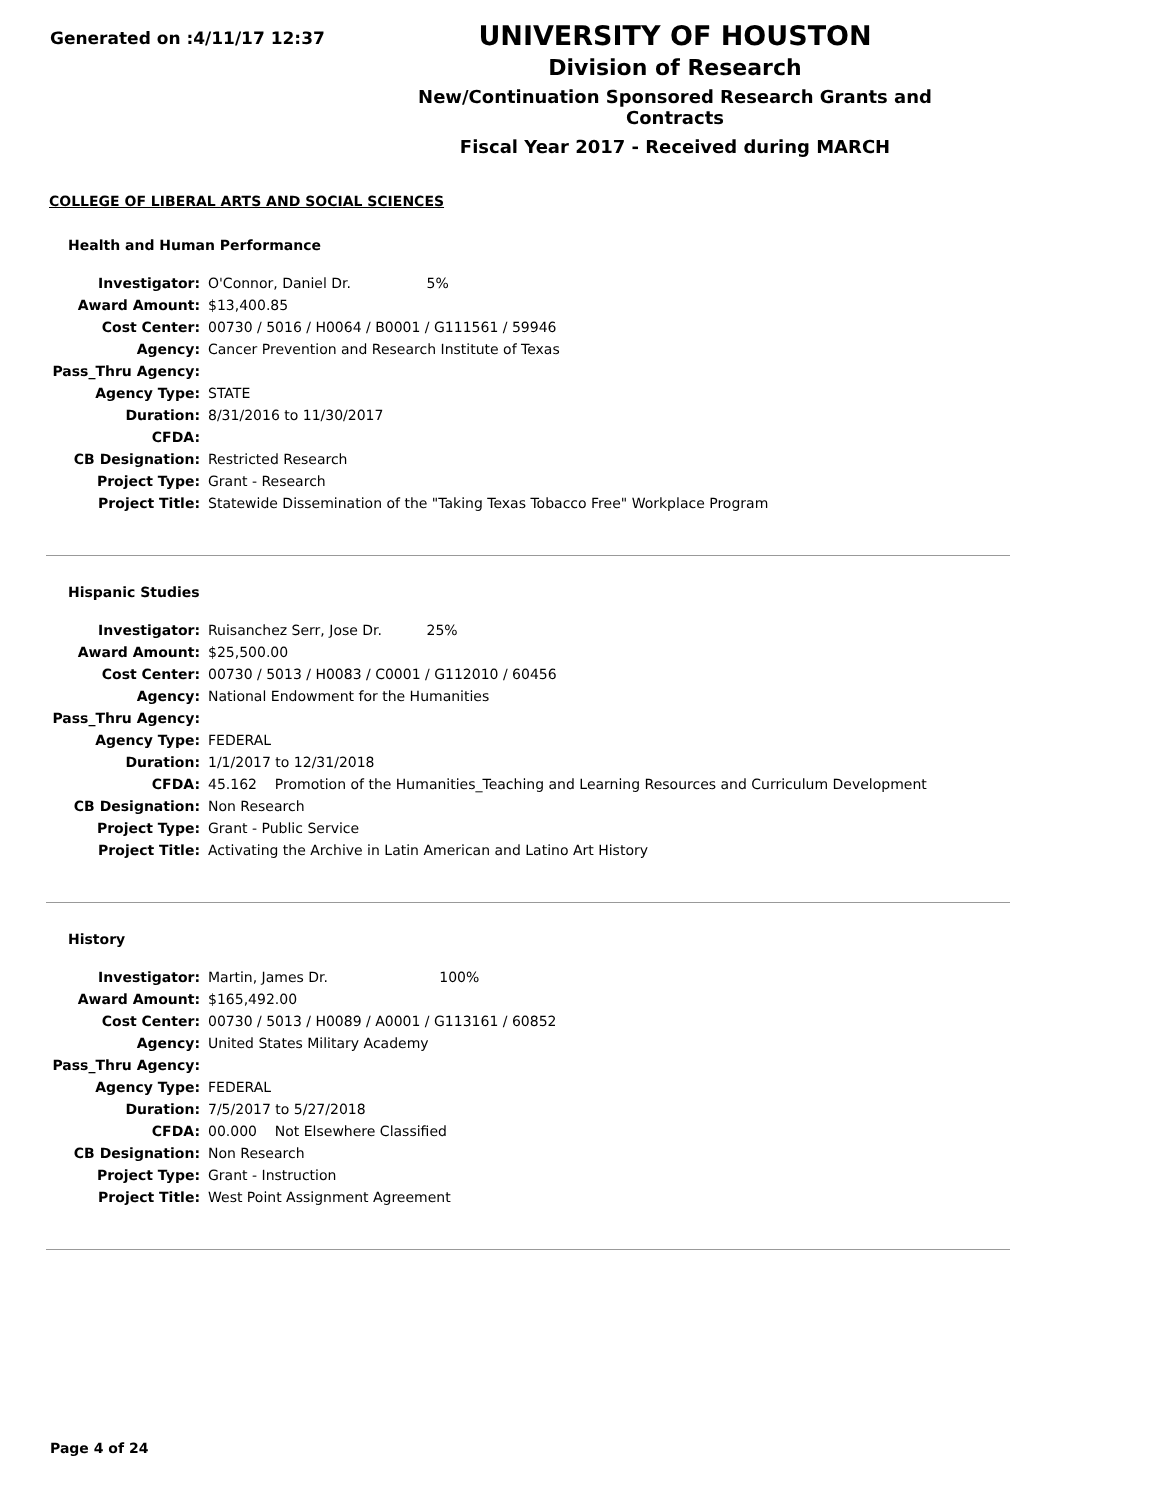Generated on :4/11/17 12:37
UNIVERSITY OF HOUSTON
Division of Research
New/Continuation Sponsored Research Grants and Contracts
Fiscal Year 2017 - Received during MARCH
COLLEGE OF LIBERAL ARTS AND SOCIAL SCIENCES
Health and Human Performance
| Investigator: | O'Connor, Daniel Dr. 5% |
| Award Amount: | $13,400.85 |
| Cost Center: | 00730 / 5016 / H0064 / B0001 / G111561 / 59946 |
| Agency: | Cancer Prevention and Research Institute of Texas |
| Pass_Thru Agency: | |
| Agency Type: | STATE |
| Duration: | 8/31/2016 to 11/30/2017 |
| CFDA: | |
| CB Designation: | Restricted Research |
| Project Type: | Grant - Research |
| Project Title: | Statewide Dissemination of the "Taking Texas Tobacco Free" Workplace Program |
Hispanic Studies
| Investigator: | Ruisanchez Serr, Jose Dr. 25% |
| Award Amount: | $25,500.00 |
| Cost Center: | 00730 / 5013 / H0083 / C0001 / G112010 / 60456 |
| Agency: | National Endowment for the Humanities |
| Pass_Thru Agency: | |
| Agency Type: | FEDERAL |
| Duration: | 1/1/2017 to 12/31/2018 |
| CFDA: | 45.162 Promotion of the Humanities_Teaching and Learning Resources and Curriculum Development |
| CB Designation: | Non Research |
| Project Type: | Grant - Public Service |
| Project Title: | Activating the Archive in Latin American and Latino Art History |
History
| Investigator: | Martin, James Dr. 100% |
| Award Amount: | $165,492.00 |
| Cost Center: | 00730 / 5013 / H0089 / A0001 / G113161 / 60852 |
| Agency: | United States Military Academy |
| Pass_Thru Agency: | |
| Agency Type: | FEDERAL |
| Duration: | 7/5/2017 to 5/27/2018 |
| CFDA: | 00.000 Not Elsewhere Classified |
| CB Designation: | Non Research |
| Project Type: | Grant - Instruction |
| Project Title: | West Point Assignment Agreement |
Page 4 of 24